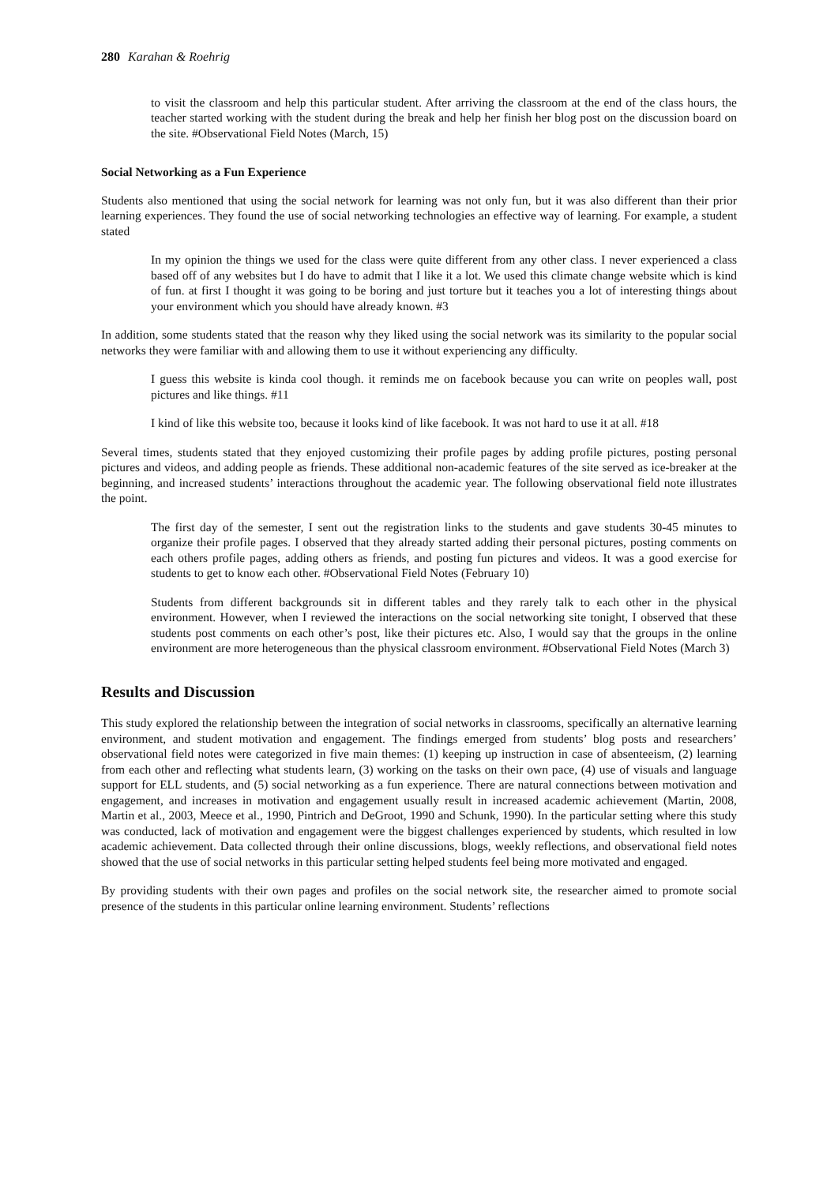280 Karahan & Roehrig
to visit the classroom and help this particular student. After arriving the classroom at the end of the class hours, the teacher started working with the student during the break and help her finish her blog post on the discussion board on the site. #Observational Field Notes (March, 15)
Social Networking as a Fun Experience
Students also mentioned that using the social network for learning was not only fun, but it was also different than their prior learning experiences. They found the use of social networking technologies an effective way of learning. For example, a student stated
In my opinion the things we used for the class were quite different from any other class. I never experienced a class based off of any websites but I do have to admit that I like it a lot. We used this climate change website which is kind of fun. at first I thought it was going to be boring and just torture but it teaches you a lot of interesting things about your environment which you should have already known. #3
In addition, some students stated that the reason why they liked using the social network was its similarity to the popular social networks they were familiar with and allowing them to use it without experiencing any difficulty.
I guess this website is kinda cool though. it reminds me on facebook because you can write on peoples wall, post pictures and like things. #11
I kind of like this website too, because it looks kind of like facebook. It was not hard to use it at all. #18
Several times, students stated that they enjoyed customizing their profile pages by adding profile pictures, posting personal pictures and videos, and adding people as friends. These additional non-academic features of the site served as ice-breaker at the beginning, and increased students’ interactions throughout the academic year. The following observational field note illustrates the point.
The first day of the semester, I sent out the registration links to the students and gave students 30-45 minutes to organize their profile pages. I observed that they already started adding their personal pictures, posting comments on each others profile pages, adding others as friends, and posting fun pictures and videos. It was a good exercise for students to get to know each other. #Observational Field Notes (February 10)
Students from different backgrounds sit in different tables and they rarely talk to each other in the physical environment. However, when I reviewed the interactions on the social networking site tonight, I observed that these students post comments on each other’s post, like their pictures etc. Also, I would say that the groups in the online environment are more heterogeneous than the physical classroom environment. #Observational Field Notes (March 3)
Results and Discussion
This study explored the relationship between the integration of social networks in classrooms, specifically an alternative learning environment, and student motivation and engagement. The findings emerged from students’ blog posts and researchers’ observational field notes were categorized in five main themes: (1) keeping up instruction in case of absenteeism, (2) learning from each other and reflecting what students learn, (3) working on the tasks on their own pace, (4) use of visuals and language support for ELL students, and (5) social networking as a fun experience. There are natural connections between motivation and engagement, and increases in motivation and engagement usually result in increased academic achievement (Martin, 2008, Martin et al., 2003, Meece et al., 1990, Pintrich and DeGroot, 1990 and Schunk, 1990). In the particular setting where this study was conducted, lack of motivation and engagement were the biggest challenges experienced by students, which resulted in low academic achievement. Data collected through their online discussions, blogs, weekly reflections, and observational field notes showed that the use of social networks in this particular setting helped students feel being more motivated and engaged.
By providing students with their own pages and profiles on the social network site, the researcher aimed to promote social presence of the students in this particular online learning environment. Students’ reflections